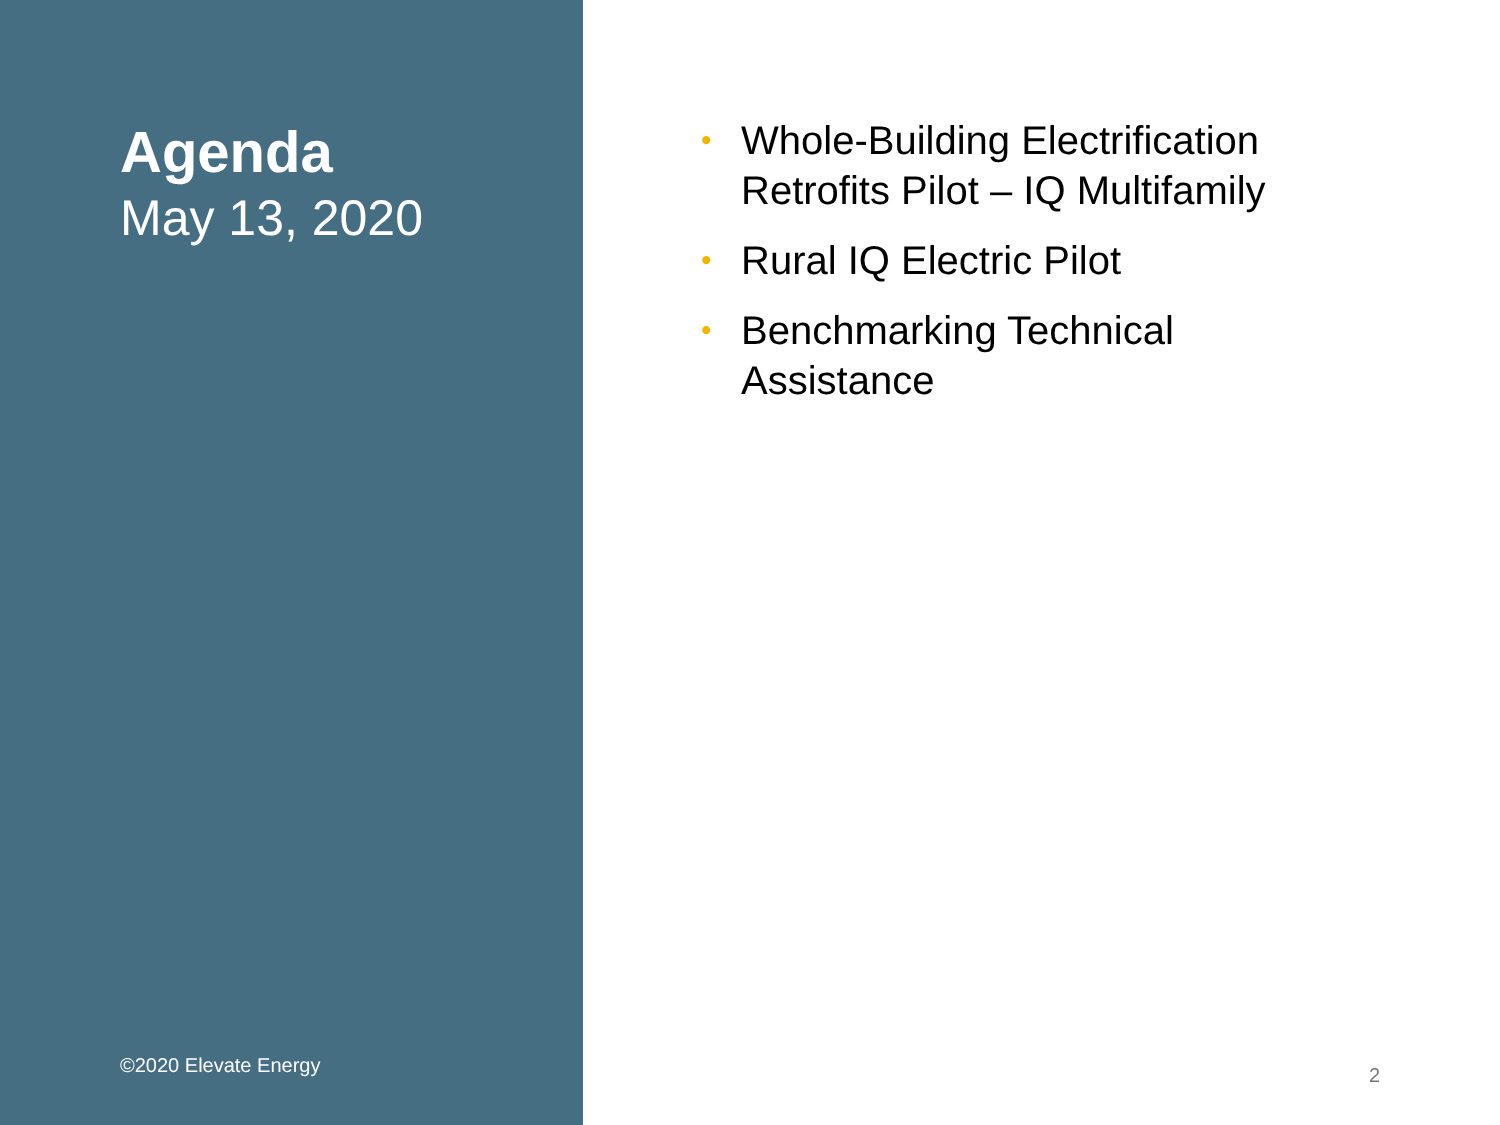Agenda
May 13, 2020
©2020 Elevate Energy
• Whole-Building Electrification Retrofits Pilot – IQ Multifamily
• Rural IQ Electric Pilot
• Benchmarking Technical Assistance
2